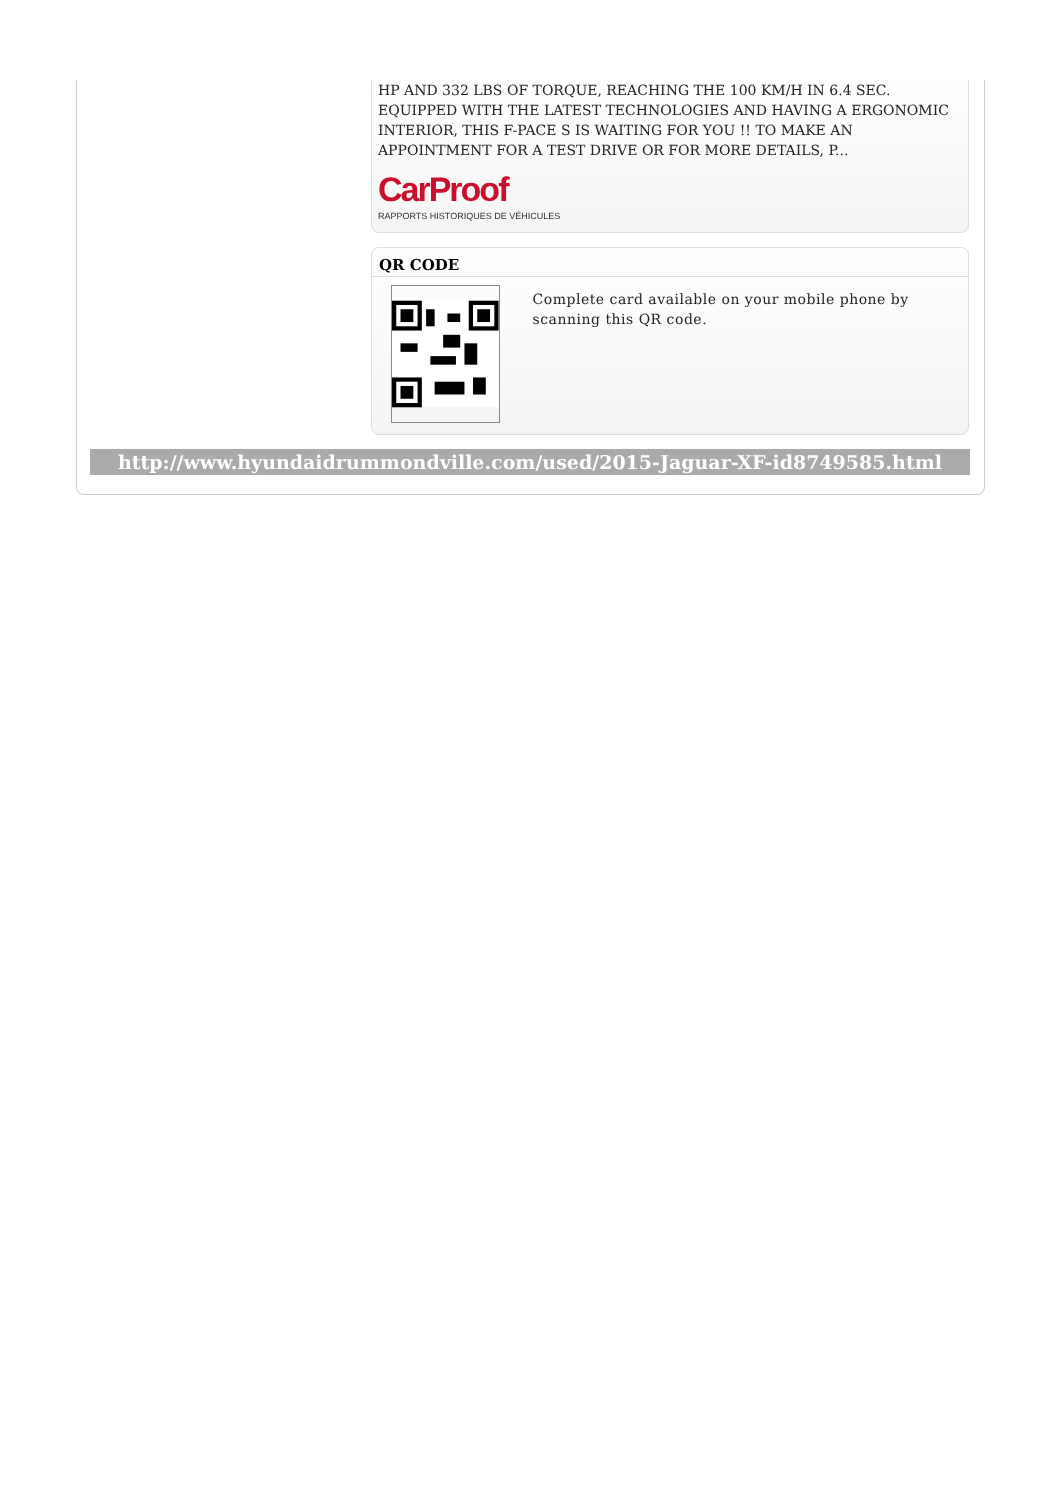HP AND 332 LBS OF TORQUE, REACHING THE 100 KM/H IN 6.4 SEC. EQUIPPED WITH THE LATEST TECHNOLOGIES AND HAVING A ERGONOMIC INTERIOR, THIS F-PACE S IS WAITING FOR YOU !! TO MAKE AN APPOINTMENT FOR A TEST DRIVE OR FOR MORE DETAILS, P...
CarProof
RAPPORTS HISTORIQUES DE VÉHICULES
QR CODE
Complete card available on your mobile phone by scanning this QR code.
http://www.hyundaidrummondville.com/used/2015-Jaguar-XF-id8749585.html